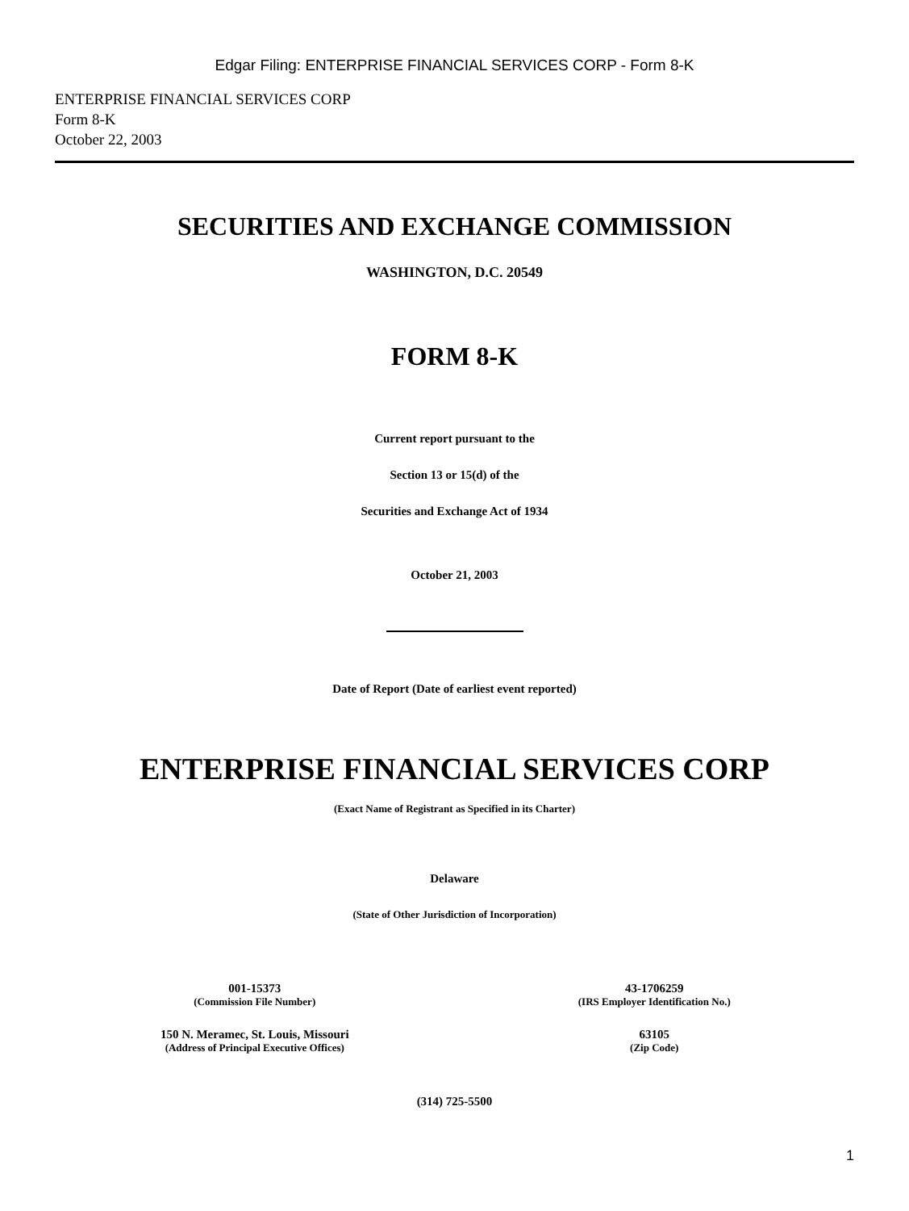Edgar Filing: ENTERPRISE FINANCIAL SERVICES CORP - Form 8-K
ENTERPRISE FINANCIAL SERVICES CORP
Form 8-K
October 22, 2003
SECURITIES AND EXCHANGE COMMISSION
WASHINGTON, D.C. 20549
FORM 8-K
Current report pursuant to the
Section 13 or 15(d) of the
Securities and Exchange Act of 1934
October 21, 2003
Date of Report (Date of earliest event reported)
ENTERPRISE FINANCIAL SERVICES CORP
(Exact Name of Registrant as Specified in its Charter)
Delaware
(State of Other Jurisdiction of Incorporation)
| 001-15373 | 43-1706259 |
| (Commission File Number) | (IRS Employer Identification No.) |
| 150 N. Meramec, St. Louis, Missouri | 63105 |
| (Address of Principal Executive Offices) | (Zip Code) |
(314) 725-5500
1